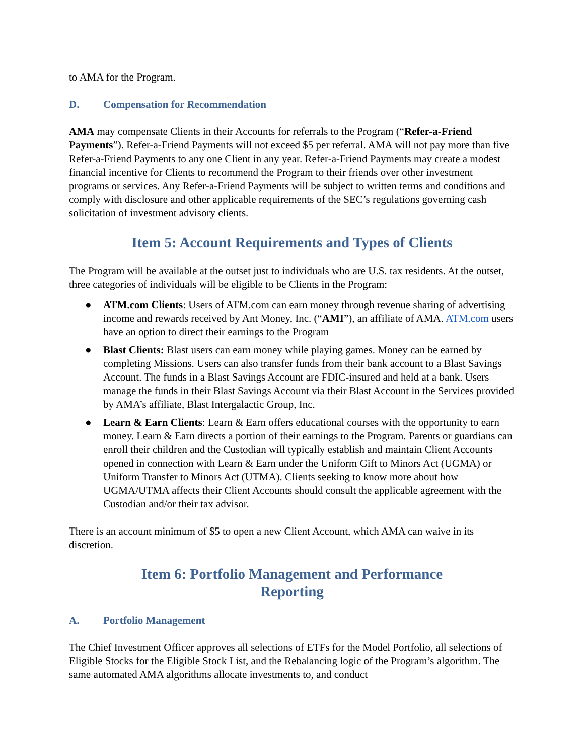to AMA for the Program.
D. Compensation for Recommendation
AMA may compensate Clients in their Accounts for referrals to the Program (“Refer-a-Friend Payments”). Refer-a-Friend Payments will not exceed $5 per referral. AMA will not pay more than five Refer-a-Friend Payments to any one Client in any year. Refer-a-Friend Payments may create a modest financial incentive for Clients to recommend the Program to their friends over other investment programs or services. Any Refer-a-Friend Payments will be subject to written terms and conditions and comply with disclosure and other applicable requirements of the SEC’s regulations governing cash solicitation of investment advisory clients.
Item 5: Account Requirements and Types of Clients
The Program will be available at the outset just to individuals who are U.S. tax residents. At the outset, three categories of individuals will be eligible to be Clients in the Program:
● ATM.com Clients: Users of ATM.com can earn money through revenue sharing of advertising income and rewards received by Ant Money, Inc. (“AMI”), an affiliate of AMA. ATM.com users have an option to direct their earnings to the Program
● Blast Clients: Blast users can earn money while playing games. Money can be earned by completing Missions. Users can also transfer funds from their bank account to a Blast Savings Account. The funds in a Blast Savings Account are FDIC-insured and held at a bank. Users manage the funds in their Blast Savings Account via their Blast Account in the Services provided by AMA’s affiliate, Blast Intergalactic Group, Inc.
● Learn & Earn Clients: Learn & Earn offers educational courses with the opportunity to earn money. Learn & Earn directs a portion of their earnings to the Program. Parents or guardians can enroll their children and the Custodian will typically establish and maintain Client Accounts opened in connection with Learn & Earn under the Uniform Gift to Minors Act (UGMA) or Uniform Transfer to Minors Act (UTMA). Clients seeking to know more about how UGMA/UTMA affects their Client Accounts should consult the applicable agreement with the Custodian and/or their tax advisor.
There is an account minimum of $5 to open a new Client Account, which AMA can waive in its discretion.
Item 6: Portfolio Management and Performance
Reporting
A. Portfolio Management
The Chief Investment Officer approves all selections of ETFs for the Model Portfolio, all selections of Eligible Stocks for the Eligible Stock List, and the Rebalancing logic of the Program’s algorithm. The same automated AMA algorithms allocate investments to, and conduct